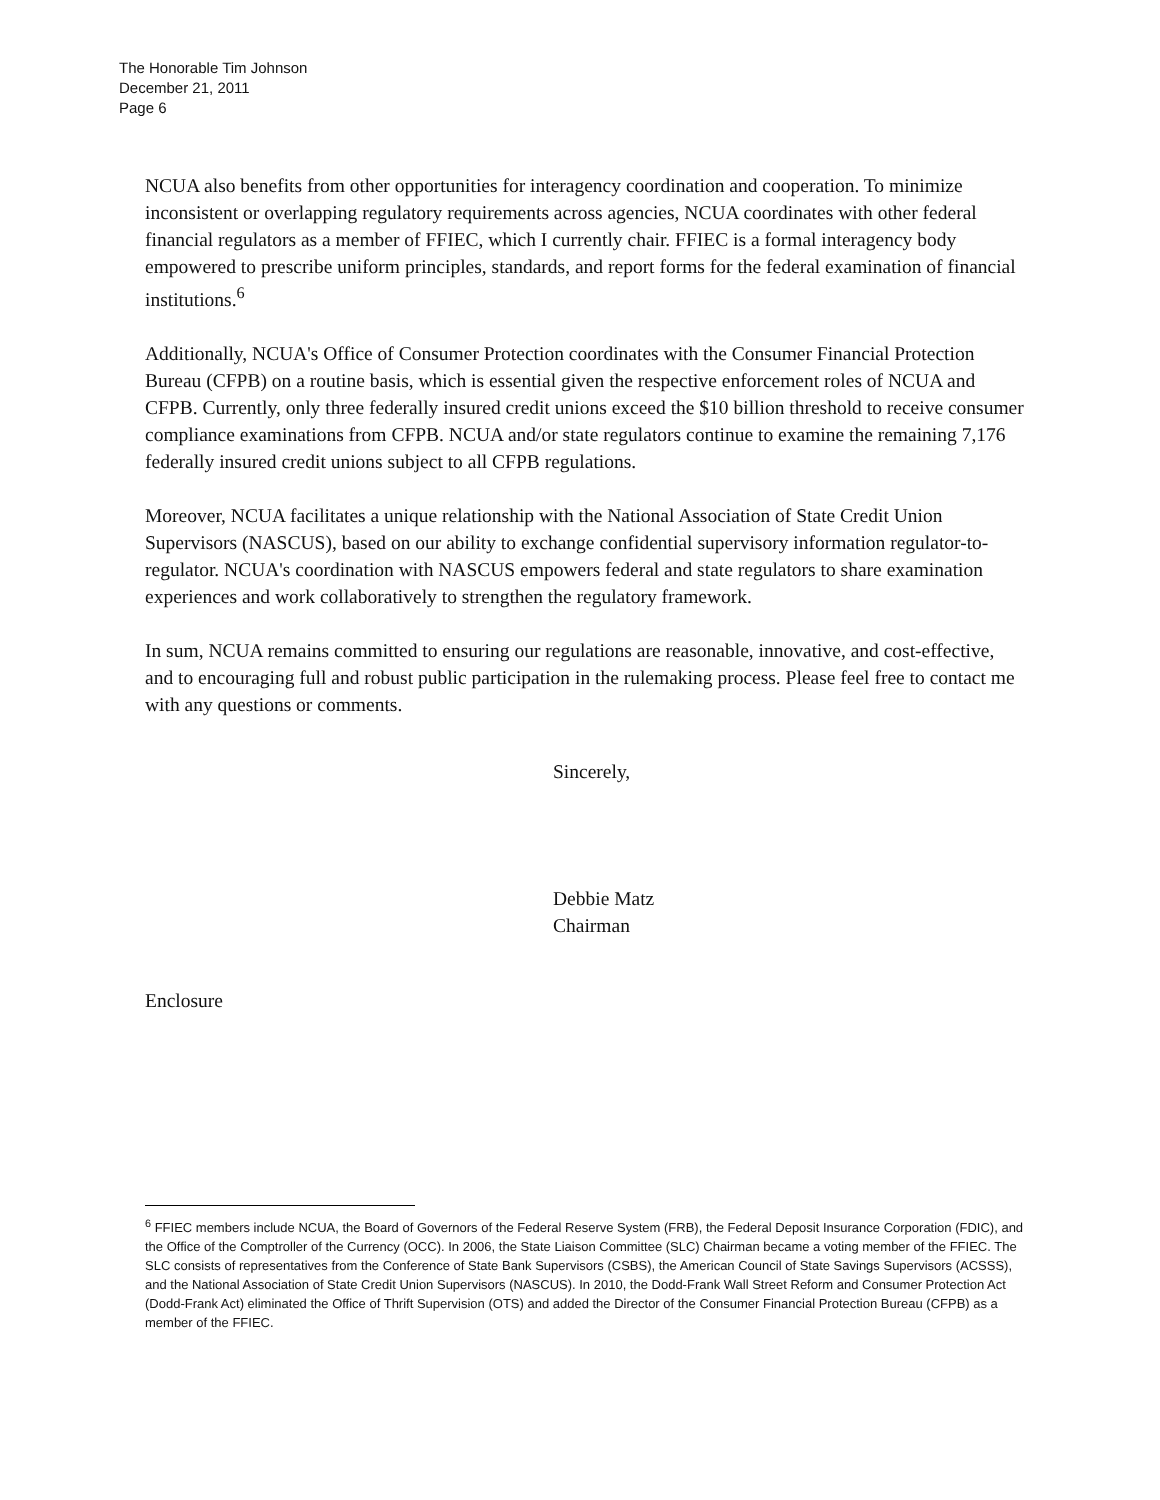The Honorable Tim Johnson
December 21, 2011
Page 6
NCUA also benefits from other opportunities for interagency coordination and cooperation. To minimize inconsistent or overlapping regulatory requirements across agencies, NCUA coordinates with other federal financial regulators as a member of FFIEC, which I currently chair. FFIEC is a formal interagency body empowered to prescribe uniform principles, standards, and report forms for the federal examination of financial institutions.<sup>6</sup>
Additionally, NCUA's Office of Consumer Protection coordinates with the Consumer Financial Protection Bureau (CFPB) on a routine basis, which is essential given the respective enforcement roles of NCUA and CFPB. Currently, only three federally insured credit unions exceed the $10 billion threshold to receive consumer compliance examinations from CFPB. NCUA and/or state regulators continue to examine the remaining 7,176 federally insured credit unions subject to all CFPB regulations.
Moreover, NCUA facilitates a unique relationship with the National Association of State Credit Union Supervisors (NASCUS), based on our ability to exchange confidential supervisory information regulator-to-regulator. NCUA's coordination with NASCUS empowers federal and state regulators to share examination experiences and work collaboratively to strengthen the regulatory framework.
In sum, NCUA remains committed to ensuring our regulations are reasonable, innovative, and cost-effective, and to encouraging full and robust public participation in the rulemaking process. Please feel free to contact me with any questions or comments.
Sincerely,
Debbie Matz
Chairman
Enclosure
<sup>6</sup> FFIEC members include NCUA, the Board of Governors of the Federal Reserve System (FRB), the Federal Deposit Insurance Corporation (FDIC), and the Office of the Comptroller of the Currency (OCC). In 2006, the State Liaison Committee (SLC) Chairman became a voting member of the FFIEC. The SLC consists of representatives from the Conference of State Bank Supervisors (CSBS), the American Council of State Savings Supervisors (ACSSS), and the National Association of State Credit Union Supervisors (NASCUS). In 2010, the Dodd-Frank Wall Street Reform and Consumer Protection Act (Dodd-Frank Act) eliminated the Office of Thrift Supervision (OTS) and added the Director of the Consumer Financial Protection Bureau (CFPB) as a member of the FFIEC.